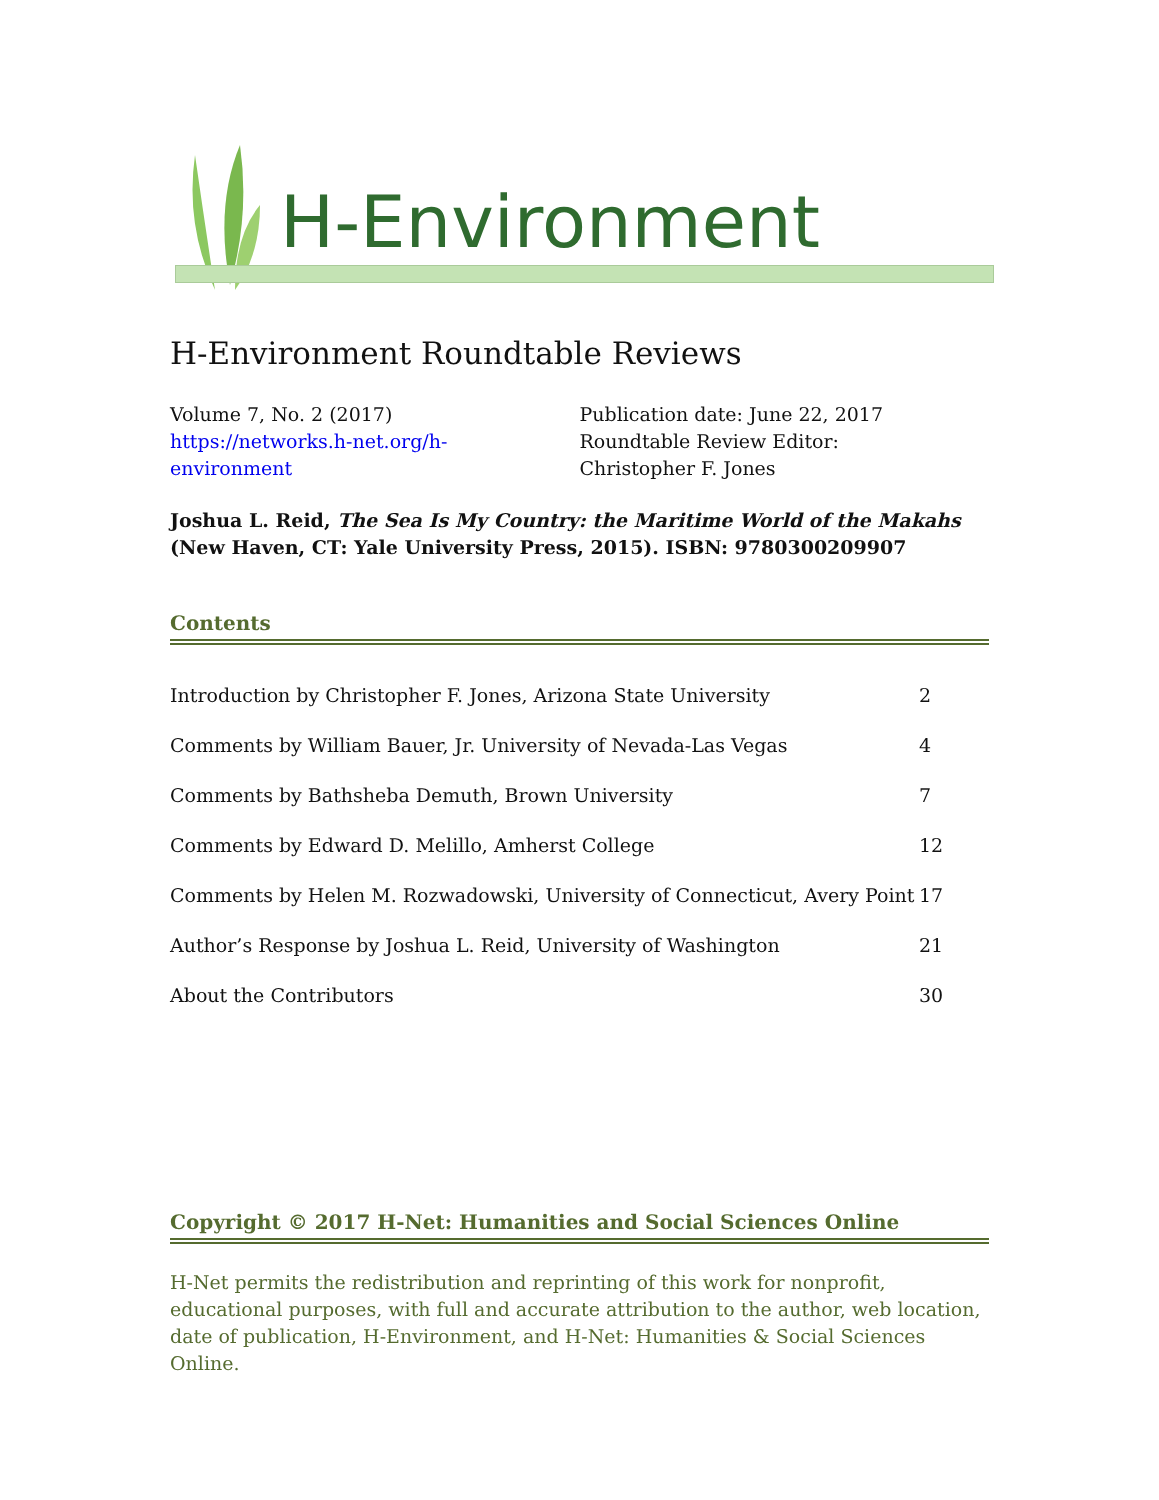H-Environment
H-Environment Roundtable Reviews
Volume 7, No. 2 (2017)
https://networks.h-net.org/h-
environment
Publication date: June 22, 2017
Roundtable Review Editor:
Christopher F. Jones
Joshua L. Reid, The Sea Is My Country: the Maritime World of the Makahs (New Haven, CT: Yale University Press, 2015). ISBN: 9780300209907
Contents
| Introduction by Christopher F. Jones, Arizona State University | 2 |
| Comments by William Bauer, Jr. University of Nevada-Las Vegas | 4 |
| Comments by Bathsheba Demuth, Brown University | 7 |
| Comments by Edward D. Melillo, Amherst College | 12 |
| Comments by Helen M. Rozwadowski, University of Connecticut, Avery Point | 17 |
| Author’s Response by Joshua L. Reid, University of Washington | 21 |
| About the Contributors | 30 |
Copyright © 2017 H-Net: Humanities and Social Sciences Online
H-Net permits the redistribution and reprinting of this work for nonprofit, educational purposes, with full and accurate attribution to the author, web location, date of publication, H-Environment, and H-Net: Humanities & Social Sciences Online.